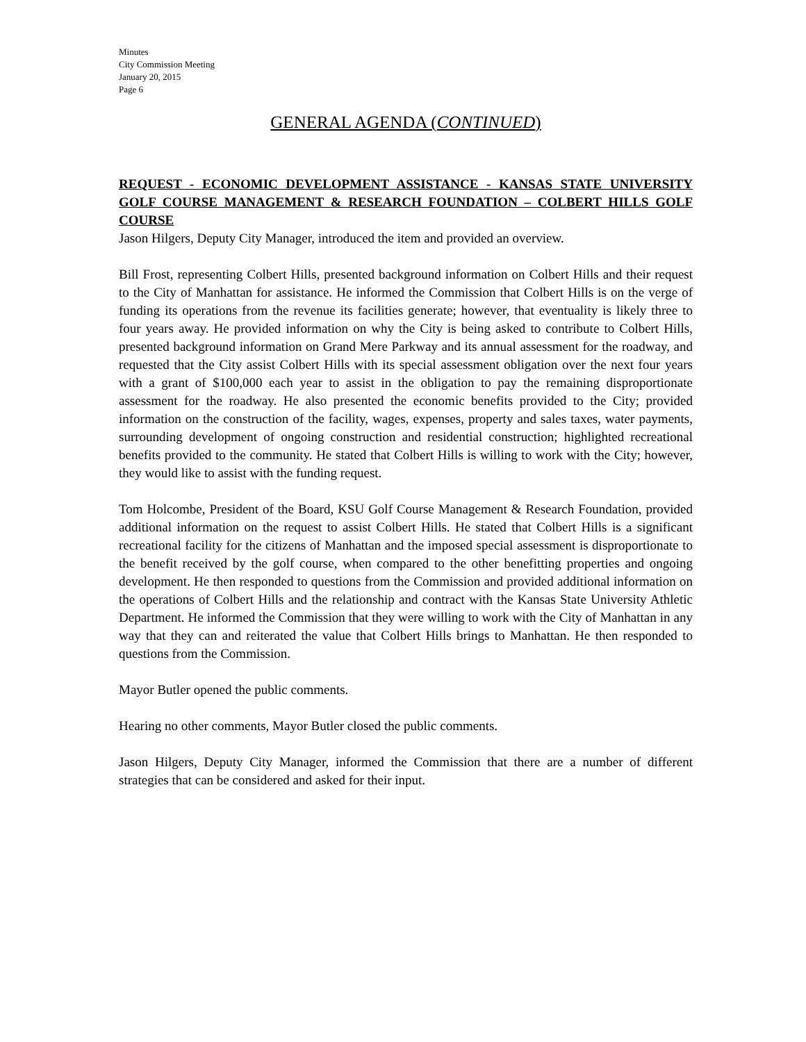Minutes
City Commission Meeting
January 20, 2015
Page 6
GENERAL AGENDA (CONTINUED)
REQUEST - ECONOMIC DEVELOPMENT ASSISTANCE - KANSAS STATE UNIVERSITY GOLF COURSE MANAGEMENT & RESEARCH FOUNDATION – COLBERT HILLS GOLF COURSE
Jason Hilgers, Deputy City Manager, introduced the item and provided an overview.
Bill Frost, representing Colbert Hills, presented background information on Colbert Hills and their request to the City of Manhattan for assistance. He informed the Commission that Colbert Hills is on the verge of funding its operations from the revenue its facilities generate; however, that eventuality is likely three to four years away. He provided information on why the City is being asked to contribute to Colbert Hills, presented background information on Grand Mere Parkway and its annual assessment for the roadway, and requested that the City assist Colbert Hills with its special assessment obligation over the next four years with a grant of $100,000 each year to assist in the obligation to pay the remaining disproportionate assessment for the roadway. He also presented the economic benefits provided to the City; provided information on the construction of the facility, wages, expenses, property and sales taxes, water payments, surrounding development of ongoing construction and residential construction; highlighted recreational benefits provided to the community. He stated that Colbert Hills is willing to work with the City; however, they would like to assist with the funding request.
Tom Holcombe, President of the Board, KSU Golf Course Management & Research Foundation, provided additional information on the request to assist Colbert Hills. He stated that Colbert Hills is a significant recreational facility for the citizens of Manhattan and the imposed special assessment is disproportionate to the benefit received by the golf course, when compared to the other benefitting properties and ongoing development. He then responded to questions from the Commission and provided additional information on the operations of Colbert Hills and the relationship and contract with the Kansas State University Athletic Department. He informed the Commission that they were willing to work with the City of Manhattan in any way that they can and reiterated the value that Colbert Hills brings to Manhattan. He then responded to questions from the Commission.
Mayor Butler opened the public comments.
Hearing no other comments, Mayor Butler closed the public comments.
Jason Hilgers, Deputy City Manager, informed the Commission that there are a number of different strategies that can be considered and asked for their input.